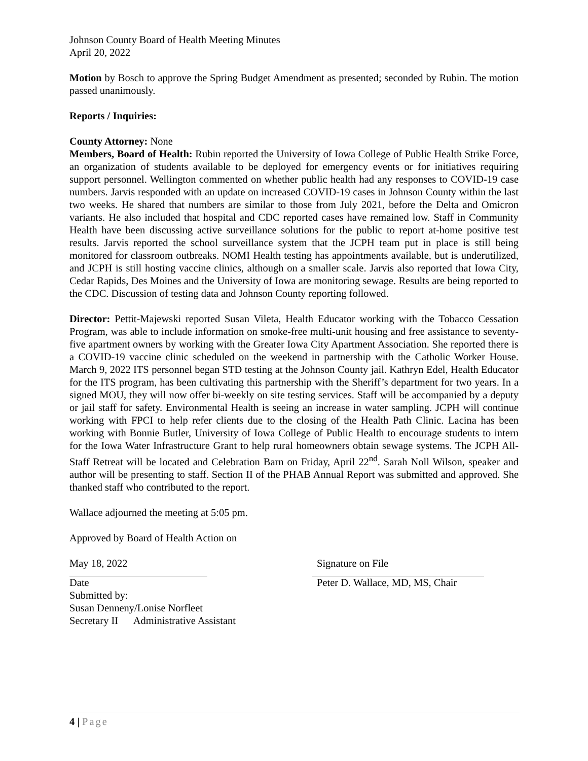Johnson County Board of Health Meeting Minutes
April 20, 2022
Motion by Bosch to approve the Spring Budget Amendment as presented; seconded by Rubin. The motion passed unanimously.
Reports / Inquiries:
County Attorney: None
Members, Board of Health: Rubin reported the University of Iowa College of Public Health Strike Force, an organization of students available to be deployed for emergency events or for initiatives requiring support personnel. Wellington commented on whether public health had any responses to COVID-19 case numbers. Jarvis responded with an update on increased COVID-19 cases in Johnson County within the last two weeks. He shared that numbers are similar to those from July 2021, before the Delta and Omicron variants. He also included that hospital and CDC reported cases have remained low. Staff in Community Health have been discussing active surveillance solutions for the public to report at-home positive test results. Jarvis reported the school surveillance system that the JCPH team put in place is still being monitored for classroom outbreaks. NOMI Health testing has appointments available, but is underutilized, and JCPH is still hosting vaccine clinics, although on a smaller scale. Jarvis also reported that Iowa City, Cedar Rapids, Des Moines and the University of Iowa are monitoring sewage. Results are being reported to the CDC. Discussion of testing data and Johnson County reporting followed.
Director: Pettit-Majewski reported Susan Vileta, Health Educator working with the Tobacco Cessation Program, was able to include information on smoke-free multi-unit housing and free assistance to seventy-five apartment owners by working with the Greater Iowa City Apartment Association. She reported there is a COVID-19 vaccine clinic scheduled on the weekend in partnership with the Catholic Worker House. March 9, 2022 ITS personnel began STD testing at the Johnson County jail. Kathryn Edel, Health Educator for the ITS program, has been cultivating this partnership with the Sheriff’s department for two years. In a signed MOU, they will now offer bi-weekly on site testing services. Staff will be accompanied by a deputy or jail staff for safety. Environmental Health is seeing an increase in water sampling. JCPH will continue working with FPCI to help refer clients due to the closing of the Health Path Clinic. Lacina has been working with Bonnie Butler, University of Iowa College of Public Health to encourage students to intern for the Iowa Water Infrastructure Grant to help rural homeowners obtain sewage systems. The JCPH All-Staff Retreat will be located and Celebration Barn on Friday, April 22<sup>nd</sup>. Sarah Noll Wilson, speaker and author will be presenting to staff. Section II of the PHAB Annual Report was submitted and approved. She thanked staff who contributed to the report.
Wallace adjourned the meeting at 5:05 pm.
Approved by Board of Health Action on
May 18, 2022
Date
Signature on File
Peter D. Wallace, MD, MS, Chair
Submitted by:
Susan Denneny/Lonise Norfleet
Secretary II Administrative Assistant
4 | Page